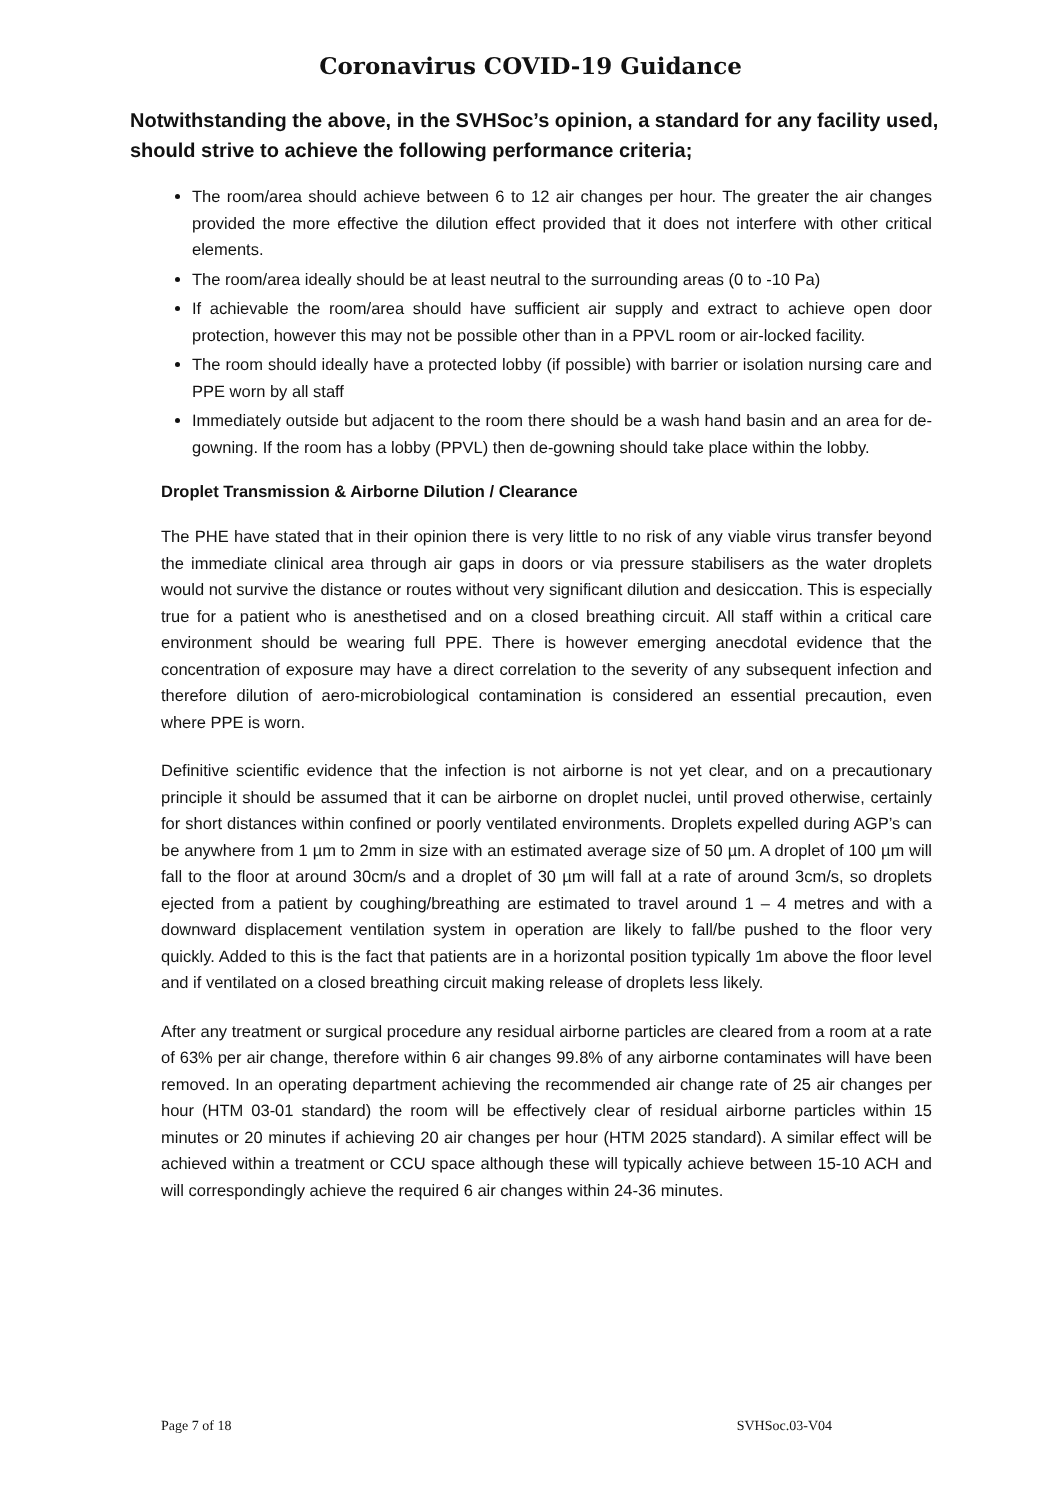Coronavirus COVID-19 Guidance
Notwithstanding the above, in the SVHSoc’s opinion, a standard for any facility used, should strive to achieve the following performance criteria;
The room/area should achieve between 6 to 12 air changes per hour. The greater the air changes provided the more effective the dilution effect provided that it does not interfere with other critical elements.
The room/area ideally should be at least neutral to the surrounding areas (0 to -10 Pa)
If achievable the room/area should have sufficient air supply and extract to achieve open door protection, however this may not be possible other than in a PPVL room or air-locked facility.
The room should ideally have a protected lobby (if possible) with barrier or isolation nursing care and PPE worn by all staff
Immediately outside but adjacent to the room there should be a wash hand basin and an area for de-gowning. If the room has a lobby (PPVL) then de-gowning should take place within the lobby.
Droplet Transmission & Airborne Dilution / Clearance
The PHE have stated that in their opinion there is very little to no risk of any viable virus transfer beyond the immediate clinical area through air gaps in doors or via pressure stabilisers as the water droplets would not survive the distance or routes without very significant dilution and desiccation. This is especially true for a patient who is anesthetised and on a closed breathing circuit. All staff within a critical care environment should be wearing full PPE. There is however emerging anecdotal evidence that the concentration of exposure may have a direct correlation to the severity of any subsequent infection and therefore dilution of aero-microbiological contamination is considered an essential precaution, even where PPE is worn.
Definitive scientific evidence that the infection is not airborne is not yet clear, and on a precautionary principle it should be assumed that it can be airborne on droplet nuclei, until proved otherwise, certainly for short distances within confined or poorly ventilated environments. Droplets expelled during AGP’s can be anywhere from 1 µm to 2mm in size with an estimated average size of 50 µm. A droplet of 100 µm will fall to the floor at around 30cm/s and a droplet of 30 µm will fall at a rate of around 3cm/s, so droplets ejected from a patient by coughing/breathing are estimated to travel around 1 – 4 metres and with a downward displacement ventilation system in operation are likely to fall/be pushed to the floor very quickly. Added to this is the fact that patients are in a horizontal position typically 1m above the floor level and if ventilated on a closed breathing circuit making release of droplets less likely.
After any treatment or surgical procedure any residual airborne particles are cleared from a room at a rate of 63% per air change, therefore within 6 air changes 99.8% of any airborne contaminates will have been removed. In an operating department achieving the recommended air change rate of 25 air changes per hour (HTM 03-01 standard) the room will be effectively clear of residual airborne particles within 15 minutes or 20 minutes if achieving 20 air changes per hour (HTM 2025 standard). A similar effect will be achieved within a treatment or CCU space although these will typically achieve between 15-10 ACH and will correspondingly achieve the required 6 air changes within 24-36 minutes.
Page 7 of 18 SVHSoc.03-V04